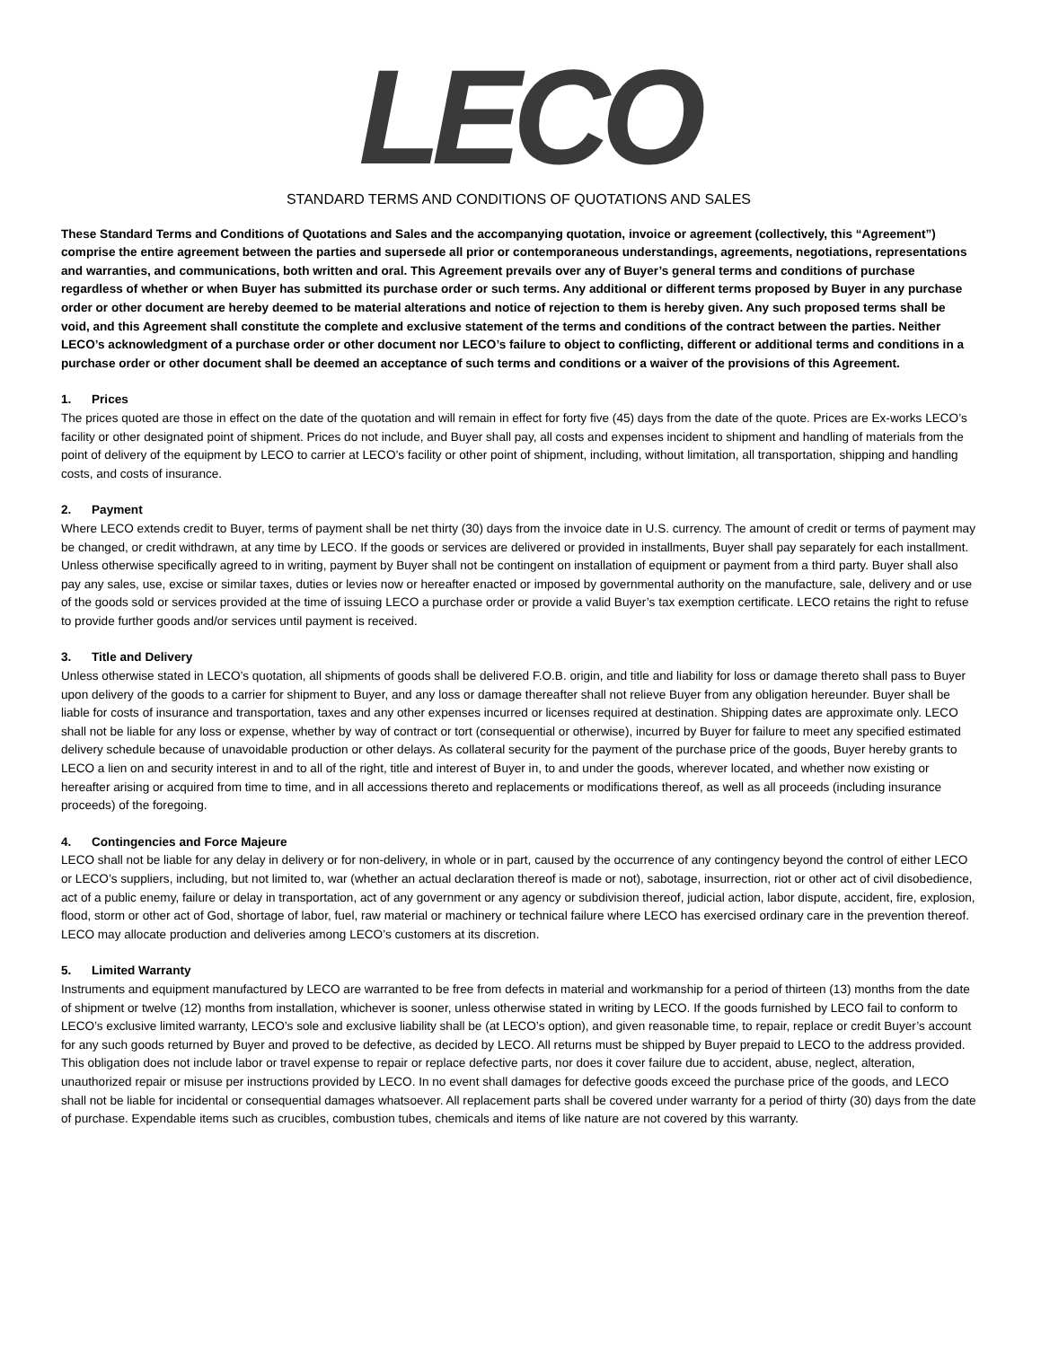LECO
STANDARD TERMS AND CONDITIONS OF QUOTATIONS AND SALES
These Standard Terms and Conditions of Quotations and Sales and the accompanying quotation, invoice or agreement (collectively, this “Agreement”) comprise the entire agreement between the parties and supersede all prior or contemporaneous understandings, agreements, negotiations, representations and warranties, and communications, both written and oral. This Agreement prevails over any of Buyer’s general terms and conditions of purchase regardless of whether or when Buyer has submitted its purchase order or such terms. Any additional or different terms proposed by Buyer in any purchase order or other document are hereby deemed to be material alterations and notice of rejection to them is hereby given. Any such proposed terms shall be void, and this Agreement shall constitute the complete and exclusive statement of the terms and conditions of the contract between the parties. Neither LECO’s acknowledgment of a purchase order or other document nor LECO’s failure to object to conflicting, different or additional terms and conditions in a purchase order or other document shall be deemed an acceptance of such terms and conditions or a waiver of the provisions of this Agreement.
1. Prices
The prices quoted are those in effect on the date of the quotation and will remain in effect for forty five (45) days from the date of the quote. Prices are Ex-works LECO’s facility or other designated point of shipment. Prices do not include, and Buyer shall pay, all costs and expenses incident to shipment and handling of materials from the point of delivery of the equipment by LECO to carrier at LECO’s facility or other point of shipment, including, without limitation, all transportation, shipping and handling costs, and costs of insurance.
2. Payment
Where LECO extends credit to Buyer, terms of payment shall be net thirty (30) days from the invoice date in U.S. currency. The amount of credit or terms of payment may be changed, or credit withdrawn, at any time by LECO. If the goods or services are delivered or provided in installments, Buyer shall pay separately for each installment. Unless otherwise specifically agreed to in writing, payment by Buyer shall not be contingent on installation of equipment or payment from a third party. Buyer shall also pay any sales, use, excise or similar taxes, duties or levies now or hereafter enacted or imposed by governmental authority on the manufacture, sale, delivery and or use of the goods sold or services provided at the time of issuing LECO a purchase order or provide a valid Buyer’s tax exemption certificate. LECO retains the right to refuse to provide further goods and/or services until payment is received.
3. Title and Delivery
Unless otherwise stated in LECO’s quotation, all shipments of goods shall be delivered F.O.B. origin, and title and liability for loss or damage thereto shall pass to Buyer upon delivery of the goods to a carrier for shipment to Buyer, and any loss or damage thereafter shall not relieve Buyer from any obligation hereunder. Buyer shall be liable for costs of insurance and transportation, taxes and any other expenses incurred or licenses required at destination. Shipping dates are approximate only. LECO shall not be liable for any loss or expense, whether by way of contract or tort (consequential or otherwise), incurred by Buyer for failure to meet any specified estimated delivery schedule because of unavoidable production or other delays. As collateral security for the payment of the purchase price of the goods, Buyer hereby grants to LECO a lien on and security interest in and to all of the right, title and interest of Buyer in, to and under the goods, wherever located, and whether now existing or hereafter arising or acquired from time to time, and in all accessions thereto and replacements or modifications thereof, as well as all proceeds (including insurance proceeds) of the foregoing.
4. Contingencies and Force Majeure
LECO shall not be liable for any delay in delivery or for non-delivery, in whole or in part, caused by the occurrence of any contingency beyond the control of either LECO or LECO’s suppliers, including, but not limited to, war (whether an actual declaration thereof is made or not), sabotage, insurrection, riot or other act of civil disobedience, act of a public enemy, failure or delay in transportation, act of any government or any agency or subdivision thereof, judicial action, labor dispute, accident, fire, explosion, flood, storm or other act of God, shortage of labor, fuel, raw material or machinery or technical failure where LECO has exercised ordinary care in the prevention thereof. LECO may allocate production and deliveries among LECO’s customers at its discretion.
5. Limited Warranty
Instruments and equipment manufactured by LECO are warranted to be free from defects in material and workmanship for a period of thirteen (13) months from the date of shipment or twelve (12) months from installation, whichever is sooner, unless otherwise stated in writing by LECO. If the goods furnished by LECO fail to conform to LECO’s exclusive limited warranty, LECO’s sole and exclusive liability shall be (at LECO’s option), and given reasonable time, to repair, replace or credit Buyer’s account for any such goods returned by Buyer and proved to be defective, as decided by LECO. All returns must be shipped by Buyer prepaid to LECO to the address provided. This obligation does not include labor or travel expense to repair or replace defective parts, nor does it cover failure due to accident, abuse, neglect, alteration, unauthorized repair or misuse per instructions provided by LECO. In no event shall damages for defective goods exceed the purchase price of the goods, and LECO shall not be liable for incidental or consequential damages whatsoever. All replacement parts shall be covered under warranty for a period of thirty (30) days from the date of purchase. Expendable items such as crucibles, combustion tubes, chemicals and items of like nature are not covered by this warranty.